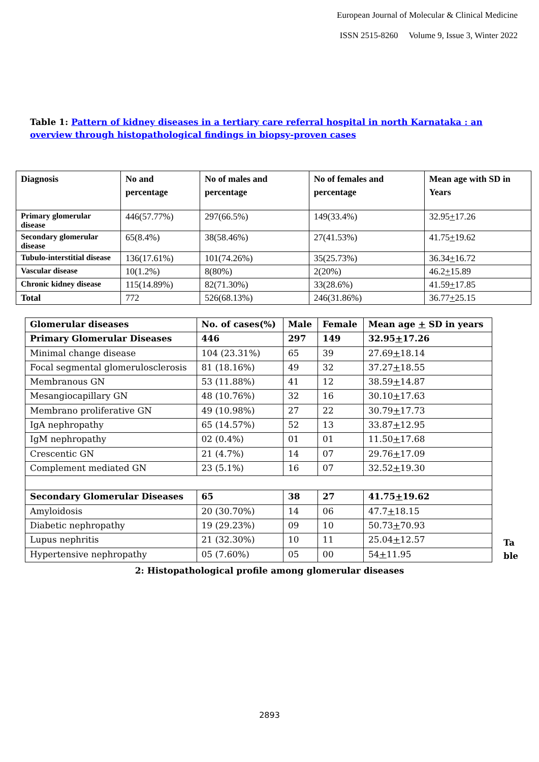European Journal of Molecular & Clinical Medicine
ISSN 2515-8260 Volume 9, Issue 3, Winter 2022
Table 1: Pattern of kidney diseases in a tertiary care referral hospital in north Karnataka : an overview through histopathological findings in biopsy-proven cases
| Diagnosis | No and percentage | No of males and percentage | No of females and percentage | Mean age with SD in Years |
| --- | --- | --- | --- | --- |
| Primary glomerular disease | 446(57.77%) | 297(66.5%) | 149(33.4%) | 32.95 + 17.26 |
| Secondary glomerular disease | 65(8.4%) | 38(58.46%) | 27(41.53%) | 41.75 + 19.62 |
| Tubulo-interstitial disease | 136(17.61%) | 101(74.26%) | 35(25.73%) | 36.34 + 16.72 |
| Vascular disease | 10(1.2%) | 8(80%) | 2(20%) | 46.2 + 15.89 |
| Chronic kidney disease | 115(14.89%) | 82(71.30%) | 33(28.6%) | 41.59 + 17.85 |
| Total | 772 | 526(68.13%) | 246(31.86%) | 36.77 + 25.15 |
| Glomerular diseases | No. of cases(%) | Male | Female | Mean age + SD in years |
| Primary Glomerular Diseases | 446 | 297 | 149 | 32.95 + 17.26 |
| Minimal change disease | 104 (23.31%) | 65 | 39 | 27.69 + 18.14 |
| Focal segmental glomerulosclerosis | 81 (18.16%) | 49 | 32 | 37.27 + 18.55 |
| Membranous GN | 53 (11.88%) | 41 | 12 | 38.59 + 14.87 |
| Mesangiocapillary GN | 48 (10.76%) | 32 | 16 | 30.10 + 17.63 |
| Membrano proliferative GN | 49 (10.98%) | 27 | 22 | 30.79 + 17.73 |
| IgA nephropathy | 65 (14.57%) | 52 | 13 | 33.87 + 12.95 |
| IgM nephropathy | 02 (0.4%) | 01 | 01 | 11.50 + 17.68 |
| Crescentic GN | 21 (4.7%) | 14 | 07 | 29.76 + 17.09 |
| Complement mediated GN | 23 (5.1%) | 16 | 07 | 32.52 + 19.30 |
| Secondary Glomerular Diseases | 65 | 38 | 27 | 41.75 + 19.62 |
| Amyloidosis | 20 (30.70%) | 14 | 06 | 47.7 + 18.15 |
| Diabetic nephropathy | 19 (29.23%) | 09 | 10 | 50.73 + 70.93 |
| Lupus nephritis | 21 (32.30%) | 10 | 11 | 25.04 + 12.57 |
| Hypertensive nephropathy | 05 (7.60%) | 05 | 00 | 54 + 11.95 |
Ta
ble
2: Histopathological profile among glomerular diseases
2893